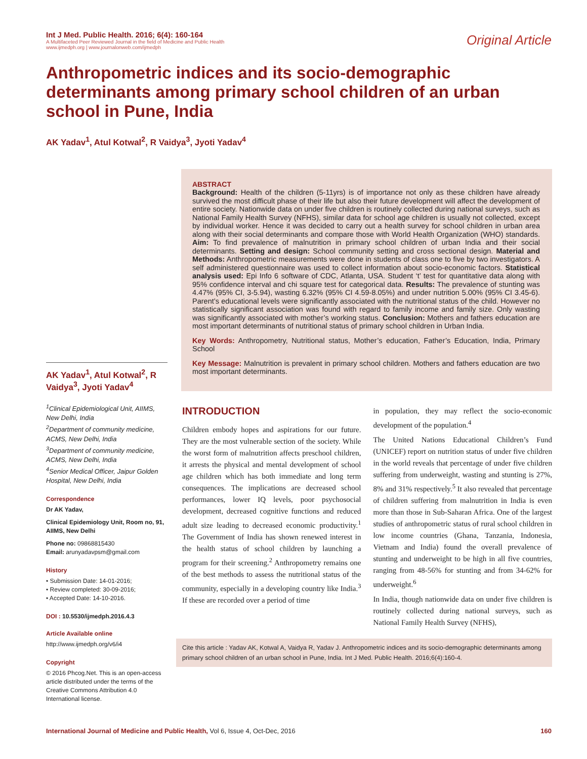Int J Med. Public Health. 2016; 6(4): 160-164
A Multifaceted Peer Reviewed Journal in the field of Medicine and Public Health
www.ijmedph.org | www.journalonweb.com/ijmedph
Original Article
Anthropometric indices and its socio-demographic determinants among primary school children of an urban school in Pune, India
AK Yadav<sup>1</sup>, Atul Kotwal<sup>2</sup>, R Vaidya<sup>3</sup>, Jyoti Yadav<sup>4</sup>
AK Yadav<sup>1</sup>, Atul Kotwal<sup>2</sup>, R Vaidya<sup>3</sup>, Jyoti Yadav<sup>4</sup>
<sup>1</sup> Clinical Epidemiological Unit, AIIMS, New Delhi, India
<sup>2</sup> Department of community medicine, ACMS, New Delhi, India
<sup>3</sup> Department of community medicine, ACMS, New Delhi, India
<sup>4</sup> Senior Medical Officer, Jaipur Golden Hospital, New Delhi, India
Correspondence
Dr AK Yadav,
Clinical Epidemiology Unit, Room no, 91, AIIMS, New Delhi
Phone no: 09868815430
Email: arunyadavpsm@gmail.com
History
• Submission Date: 14-01-2016;
• Review completed: 30-09-2016;
• Accepted Date: 14-10-2016.
DOI : 10.5530/ijmedph.2016.4.3
Article Available online
http://www.ijmedph.org/v6/i4
Copyright
© 2016 Phcog.Net. This is an open-access article distributed under the terms of the Creative Commons Attribution 4.0 International license.
ABSTRACT
Background: Health of the children (5-11yrs) is of importance not only as these children have already survived the most difficult phase of their life but also their future development will affect the development of entire society. Nationwide data on under five children is routinely collected during national surveys, such as National Family Health Survey (NFHS), similar data for school age children is usually not collected, except by individual worker. Hence it was decided to carry out a health survey for school children in urban area along with their social determinants and compare those with World Health Organization (WHO) standards. Aim: To find prevalence of malnutrition in primary school children of urban India and their social determinants. Setting and design: School community setting and cross sectional design. Material and Methods: Anthropometric measurements were done in students of class one to five by two investigators. A self administered questionnaire was used to collect information about socio-economic factors. Statistical analysis used: Epi Info 6 software of CDC, Atlanta, USA. Student ‘t’ test for quantitative data along with 95% confidence interval and chi square test for categorical data. Results: The prevalence of stunting was 4.47% (95% CI, 3-5.94), wasting 6.32% (95% CI 4.59-8.05%) and under nutrition 5.00% (95% CI 3.45-6). Parent’s educational levels were significantly associated with the nutritional status of the child. However no statistically significant association was found with regard to family income and family size. Only wasting was significantly associated with mother’s working status. Conclusion: Mothers and fathers education are most important determinants of nutritional status of primary school children in Urban India.
Key Words: Anthropometry, Nutritional status, Mother’s education, Father’s Education, India, Primary School
Key Message: Malnutrition is prevalent in primary school children. Mothers and fathers education are two most important determinants.
INTRODUCTION
Children embody hopes and aspirations for our future. They are the most vulnerable section of the society. While the worst form of malnutrition affects preschool children, it arrests the physical and mental development of school age children which has both immediate and long term consequences. The implications are decreased school performances, lower IQ levels, poor psychosocial development, decreased cognitive functions and reduced adult size leading to decreased economic productivity.<sup>1</sup> The Government of India has shown renewed interest in the health status of school children by launching a program for their screening.<sup>2</sup> Anthropometry remains one of the best methods to assess the nutritional status of the community, especially in a developing country like India.<sup>3</sup> If these are recorded over a period of time
in population, they may reflect the socio-economic development of the population.<sup>4</sup>
The United Nations Educational Children’s Fund (UNICEF) report on nutrition status of under five children in the world reveals that percentage of under five children suffering from underweight, wasting and stunting is 27%, 8% and 31% respectively.<sup>5</sup> It also revealed that percentage of children suffering from malnutrition in India is even more than those in Sub-Saharan Africa. One of the largest studies of anthropometric status of rural school children in low income countries (Ghana, Tanzania, Indonesia, Vietnam and India) found the overall prevalence of stunting and underweight to be high in all five countries, ranging from 48-56% for stunting and from 34-62% for underweight.<sup>6</sup>
In India, though nationwide data on under five children is routinely collected during national surveys, such as National Family Health Survey (NFHS),
Cite this article : Yadav AK, Kotwal A, Vaidya R, Yadav J. Anthropometric indices and its socio-demographic determinants among primary school children of an urban school in Pune, India. Int J Med. Public Health. 2016;6(4):160-4.
International Journal of Medicine and Public Health, Vol 6, Issue 4, Oct-Dec, 2016
160